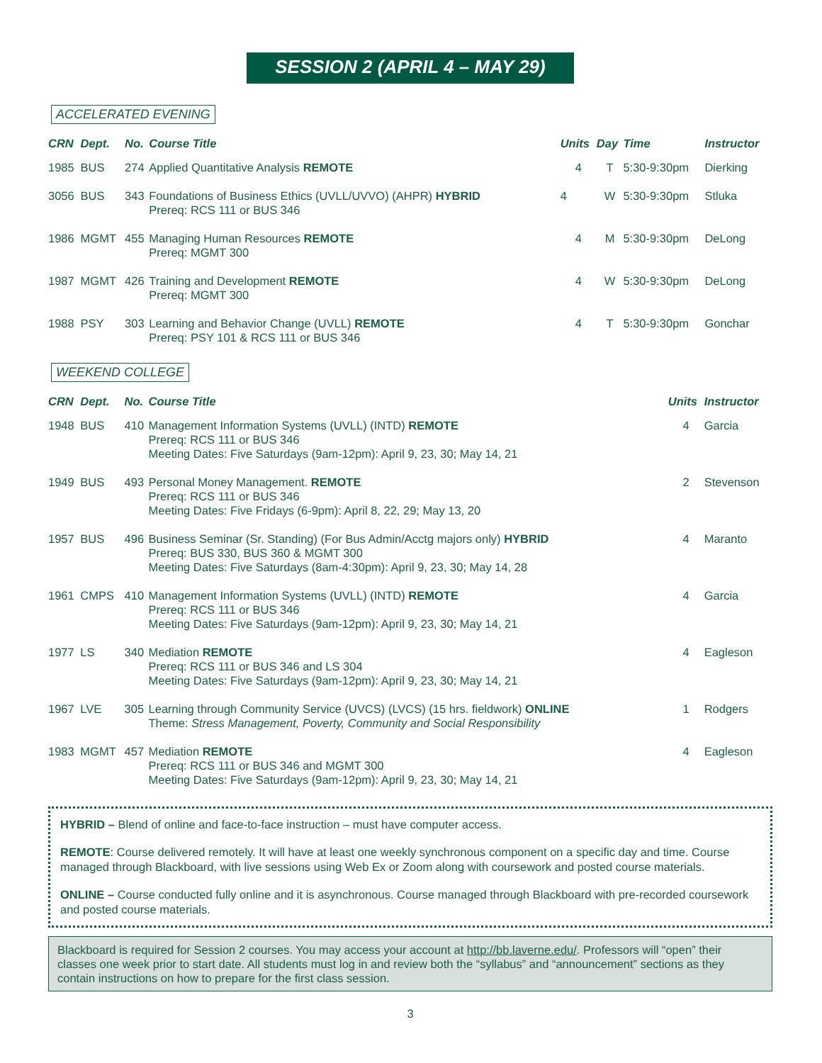SESSION 2 (APRIL 4 – MAY 29)
ACCELERATED EVENING
| CRN | Dept. | No. | Course Title | Units | Day | Time | Instructor |
| --- | --- | --- | --- | --- | --- | --- | --- |
| 1985 | BUS | 274 | Applied Quantitative Analysis REMOTE | 4 | T | 5:30-9:30pm | Dierking |
| 3056 | BUS | 343 | Foundations of Business Ethics (UVLL/UVVO) (AHPR) HYBRID Prereq: RCS 111 or BUS 346 | 4 | W | 5:30-9:30pm | Stluka |
| 1986 | MGMT | 455 | Managing Human Resources REMOTE Prereq: MGMT 300 | 4 | M | 5:30-9:30pm | DeLong |
| 1987 | MGMT | 426 | Training and Development REMOTE Prereq: MGMT 300 | 4 | W | 5:30-9:30pm | DeLong |
| 1988 | PSY | 303 | Learning and Behavior Change (UVLL) REMOTE Prereq: PSY 101 & RCS 111 or BUS 346 | 4 | T | 5:30-9:30pm | Gonchar |
WEEKEND COLLEGE
| CRN | Dept. | No. | Course Title | Units | Instructor |
| --- | --- | --- | --- | --- | --- |
| 1948 | BUS | 410 | Management Information Systems (UVLL) (INTD) REMOTE Prereq: RCS 111 or BUS 346 Meeting Dates: Five Saturdays (9am-12pm): April 9, 23, 30; May 14, 21 | 4 | Garcia |
| 1949 | BUS | 493 | Personal Money Management. REMOTE Prereq: RCS 111 or BUS 346 Meeting Dates: Five Fridays (6-9pm): April 8, 22, 29; May 13, 20 | 2 | Stevenson |
| 1957 | BUS | 496 | Business Seminar (Sr. Standing) (For Bus Admin/Acctg majors only) HYBRID Prereq: BUS 330, BUS 360 & MGMT 300 Meeting Dates: Five Saturdays (8am-4:30pm): April 9, 23, 30; May 14, 28 | 4 | Maranto |
| 1961 | CMPS | 410 | Management Information Systems (UVLL) (INTD) REMOTE Prereq: RCS 111 or BUS 346 Meeting Dates: Five Saturdays (9am-12pm): April 9, 23, 30; May 14, 21 | 4 | Garcia |
| 1977 | LS | 340 | Mediation REMOTE Prereq: RCS 111 or BUS 346 and LS 304 Meeting Dates: Five Saturdays (9am-12pm): April 9, 23, 30; May 14, 21 | 4 | Eagleson |
| 1967 | LVE | 305 | Learning through Community Service (UVCS) (LVCS) (15 hrs. fieldwork) ONLINE Theme: Stress Management, Poverty, Community and Social Responsibility | 1 | Rodgers |
| 1983 | MGMT | 457 | Mediation REMOTE Prereq: RCS 111 or BUS 346 and MGMT 300 Meeting Dates: Five Saturdays (9am-12pm): April 9, 23, 30; May 14, 21 | 4 | Eagleson |
HYBRID – Blend of online and face-to-face instruction – must have computer access.
REMOTE: Course delivered remotely. It will have at least one weekly synchronous component on a specific day and time. Course managed through Blackboard, with live sessions using Web Ex or Zoom along with coursework and posted course materials.
ONLINE – Course conducted fully online and it is asynchronous. Course managed through Blackboard with pre-recorded coursework and posted course materials.
Blackboard is required for Session 2 courses. You may access your account at http://bb.laverne.edu/. Professors will “open” their classes one week prior to start date. All students must log in and review both the “syllabus” and “announcement” sections as they contain instructions on how to prepare for the first class session.
3